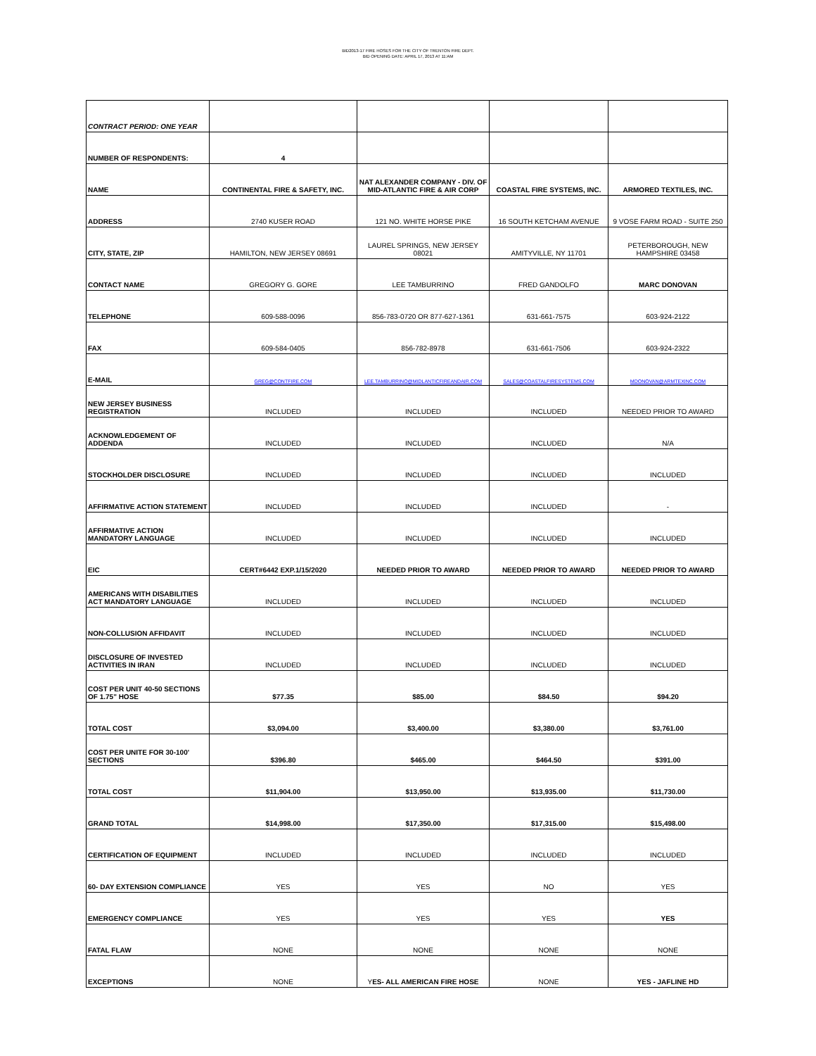BID2013-17 FIRE HOSES FOR THE CITY OF TRENTON FIRE DEPT.
BID OPENING DATE: APRIL 17, 2013 AT 11:AM
| CONTRACT PERIOD: ONE YEAR | | | | |
| NUMBER OF RESPONDENTS: | 4 | | | |
| NAME | CONTINENTAL FIRE & SAFETY, INC. | NAT ALEXANDER COMPANY - DIV. OF MID-ATLANTIC FIRE & AIR CORP | COASTAL FIRE SYSTEMS, INC. | ARMORED TEXTILES, INC. |
| ADDRESS | 2740 KUSER ROAD | 121 NO. WHITE HORSE PIKE | 16 SOUTH KETCHAM AVENUE | 9 VOSE FARM ROAD - SUITE 250 |
| CITY, STATE, ZIP | HAMILTON, NEW JERSEY 08691 | LAUREL SPRINGS, NEW JERSEY 08021 | AMITYVILLE, NY 11701 | PETERBOROUGH, NEW HAMPSHIRE 03458 |
| CONTACT NAME | GREGORY G. GORE | LEE TAMBURRINO | FRED GANDOLFO | MARC DONOVAN |
| TELEPHONE | 609-588-0096 | 856-783-0720 OR 877-627-1361 | 631-661-7575 | 603-924-2122 |
| FAX | 609-584-0405 | 856-782-8978 | 631-661-7506 | 603-924-2322 |
| E-MAIL | GREG@CONTFIRE.COM | LEE.TAMBURRINO@MIDLANTICFIREANDAIR.COM | SALES@COASTALFIRESYSTEMS.COM | MDONOVAN@ARMTEXINC.COM |
| NEW JERSEY BUSINESS REGISTRATION | INCLUDED | INCLUDED | INCLUDED | NEEDED PRIOR TO AWARD |
| ACKNOWLEDGEMENT OF ADDENDA | INCLUDED | INCLUDED | INCLUDED | N/A |
| STOCKHOLDER DISCLOSURE | INCLUDED | INCLUDED | INCLUDED | INCLUDED |
| AFFIRMATIVE ACTION STATEMENT | INCLUDED | INCLUDED | INCLUDED | - |
| AFFIRMATIVE ACTION MANDATORY LANGUAGE | INCLUDED | INCLUDED | INCLUDED | INCLUDED |
| EIC | CERT#6442 EXP.1/15/2020 | NEEDED PRIOR TO AWARD | NEEDED PRIOR TO AWARD | NEEDED PRIOR TO AWARD |
| AMERICANS WITH DISABILITIES ACT MANDATORY LANGUAGE | INCLUDED | INCLUDED | INCLUDED | INCLUDED |
| NON-COLLUSION AFFIDAVIT | INCLUDED | INCLUDED | INCLUDED | INCLUDED |
| DISCLOSURE OF INVESTED ACTIVITIES IN IRAN | INCLUDED | INCLUDED | INCLUDED | INCLUDED |
| COST PER UNIT 40-50 SECTIONS OF 1.75" HOSE | $77.35 | $85.00 | $84.50 | $94.20 |
| TOTAL COST | $3,094.00 | $3,400.00 | $3,380.00 | $3,761.00 |
| COST PER UNITE FOR 30-100' SECTIONS | $396.80 | $465.00 | $464.50 | $391.00 |
| TOTAL COST | $11,904.00 | $13,950.00 | $13,935.00 | $11,730.00 |
| GRAND TOTAL | $14,998.00 | $17,350.00 | $17,315.00 | $15,498.00 |
| CERTIFICATION OF EQUIPMENT | INCLUDED | INCLUDED | INCLUDED | INCLUDED |
| 60- DAY EXTENSION COMPLIANCE | YES | YES | NO | YES |
| EMERGENCY COMPLIANCE | YES | YES | YES | YES |
| FATAL FLAW | NONE | NONE | NONE | NONE |
| EXCEPTIONS | NONE | Y ES- ALL AMERICAN FIRE HOSE | NONE | YES - JAFLINE HD |